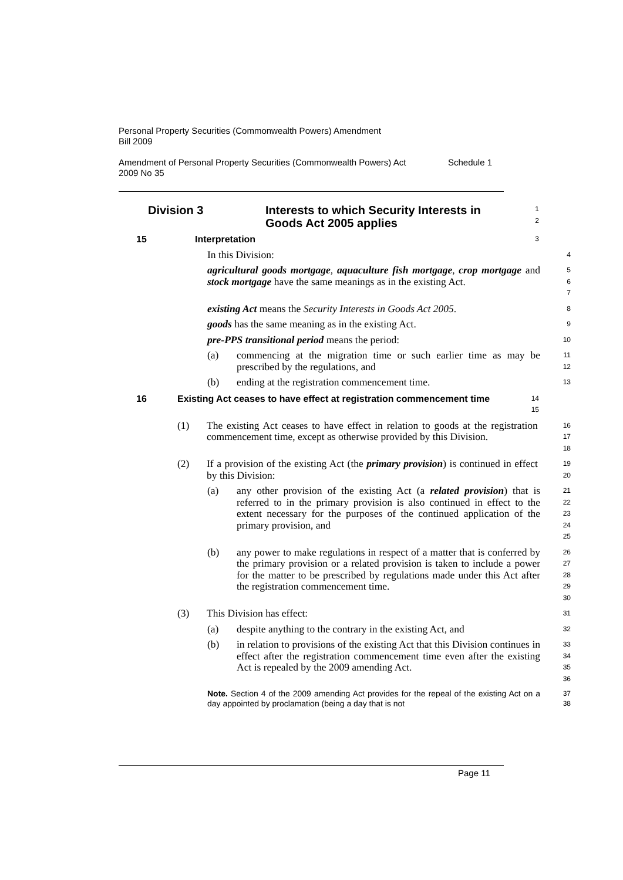Personal Property Securities (Commonwealth Powers) Amendment
Bill 2009
Amendment of Personal Property Securities (Commonwealth Powers) Act
2009 No 35 Schedule 1
Division 3 Interests to which Security Interests in
Goods Act 2005 applies
1
2
15 Interpretation
3
In this Division:
4
agricultural goods mortgage, aquaculture fish mortgage, crop mortgage and stock mortgage have the same meanings as in the existing Act.
5
6
7
existing Act means the Security Interests in Goods Act 2005.
8
goods has the same meaning as in the existing Act.
9
pre-PPS transitional period means the period:
10
(a) commencing at the migration time or such earlier time as may be prescribed by the regulations, and
11
12
(b) ending at the registration commencement time.
13
16 Existing Act ceases to have effect at registration commencement time
14
15
(1) The existing Act ceases to have effect in relation to goods at the registration commencement time, except as otherwise provided by this Division.
16
17
18
(2) If a provision of the existing Act (the primary provision) is continued in effect by this Division:
19
20
(a) any other provision of the existing Act (a related provision) that is referred to in the primary provision is also continued in effect to the extent necessary for the purposes of the continued application of the primary provision, and
21
22
23
24
25
(b) any power to make regulations in respect of a matter that is conferred by the primary provision or a related provision is taken to include a power for the matter to be prescribed by regulations made under this Act after the registration commencement time.
26
27
28
29
30
(3) This Division has effect:
31
(a) despite anything to the contrary in the existing Act, and
32
(b) in relation to provisions of the existing Act that this Division continues in effect after the registration commencement time even after the existing Act is repealed by the 2009 amending Act.
33
34
35
36
Note. Section 4 of the 2009 amending Act provides for the repeal of the existing Act on a day appointed by proclamation (being a day that is not
37
38
Page 11